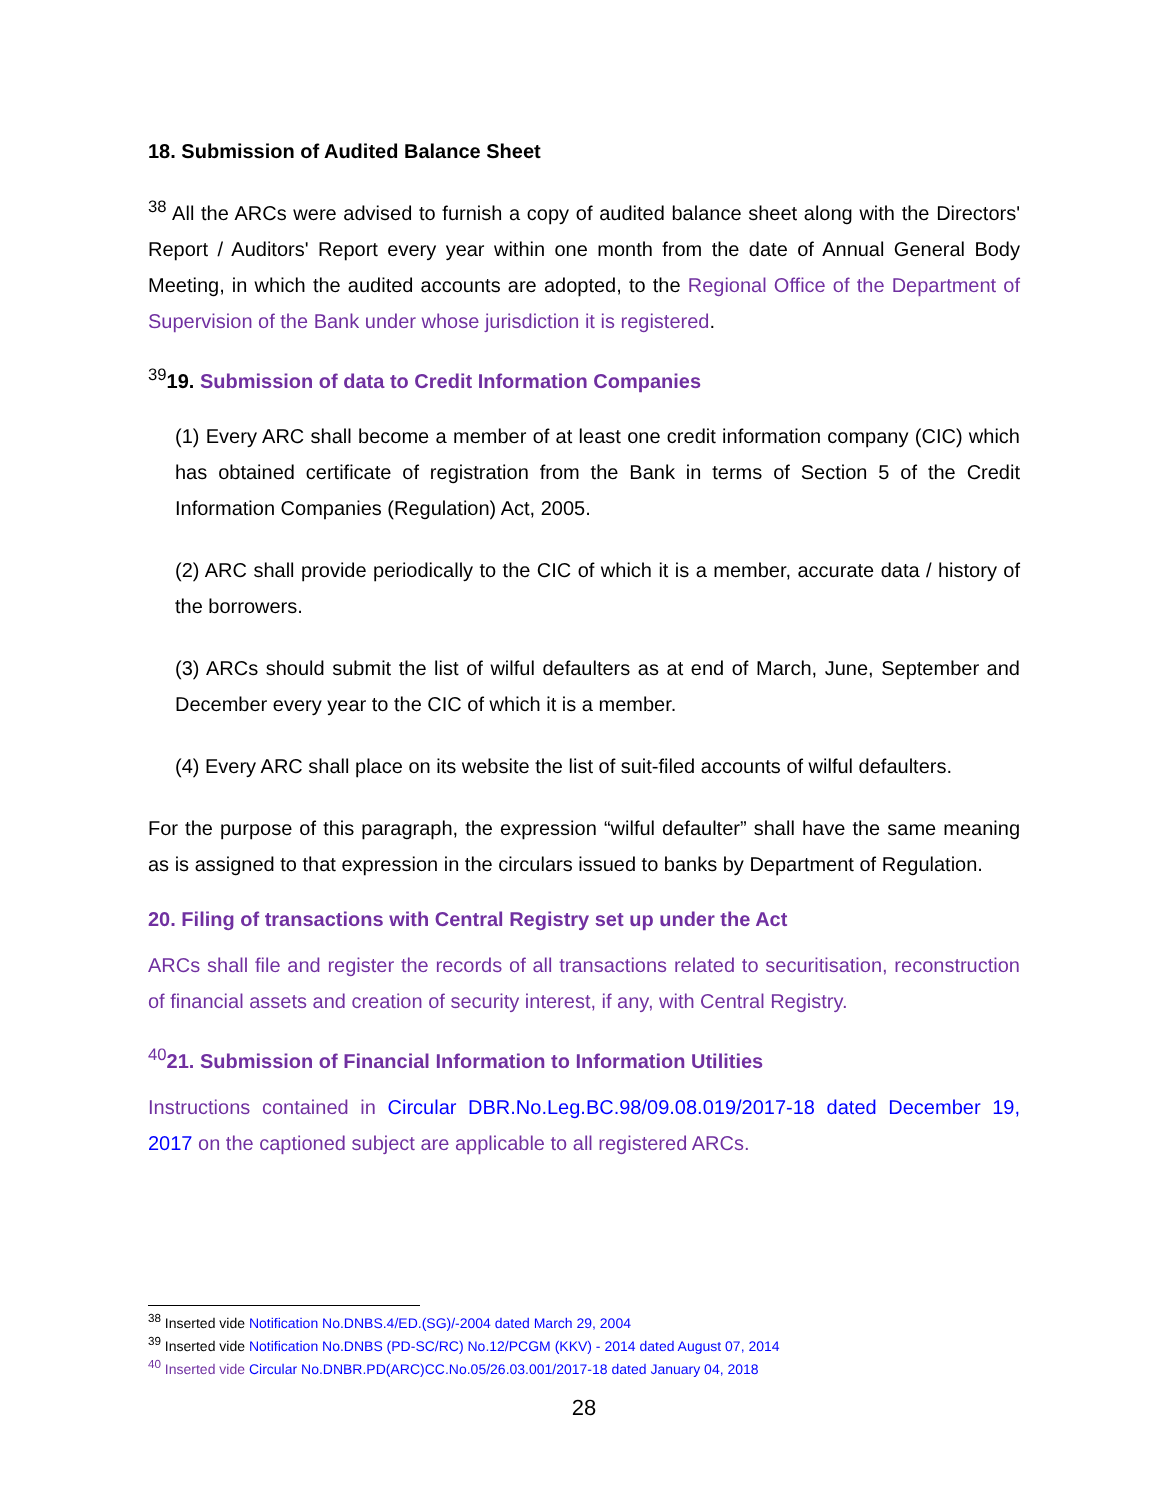18. Submission of Audited Balance Sheet
<sup>38</sup> All the ARCs were advised to furnish a copy of audited balance sheet along with the Directors' Report / Auditors' Report every year within one month from the date of Annual General Body Meeting, in which the audited accounts are adopted, to the Regional Office of the Department of Supervision of the Bank under whose jurisdiction it is registered.
<sup>39</sup> 19. Submission of data to Credit Information Companies
(1) Every ARC shall become a member of at least one credit information company (CIC) which has obtained certificate of registration from the Bank in terms of Section 5 of the Credit Information Companies (Regulation) Act, 2005.
(2) ARC shall provide periodically to the CIC of which it is a member, accurate data / history of the borrowers.
(3) ARCs should submit the list of wilful defaulters as at end of March, June, September and December every year to the CIC of which it is a member.
(4) Every ARC shall place on its website the list of suit-filed accounts of wilful defaulters.
For the purpose of this paragraph, the expression “wilful defaulter” shall have the same meaning as is assigned to that expression in the circulars issued to banks by Department of Regulation.
20. Filing of transactions with Central Registry set up under the Act
ARCs shall file and register the records of all transactions related to securitisation, reconstruction of financial assets and creation of security interest, if any, with Central Registry.
<sup>40</sup> 21. Submission of Financial Information to Information Utilities
Instructions contained in Circular DBR.No.Leg.BC.98/09.08.019/2017-18 dated December 19, 2017 on the captioned subject are applicable to all registered ARCs.
<sup>38</sup> Inserted vide Notification No.DNBS.4/ED.(SG)/-2004 dated March 29, 2004
<sup>39</sup> Inserted vide Notification No.DNBS (PD-SC/RC) No.12/PCGM (KKV) - 2014 dated August 07, 2014
<sup>40</sup> Inserted vide Circular No.DNBR.PD(ARC)CC.No.05/26.03.001/2017-18 dated January 04, 2018
28